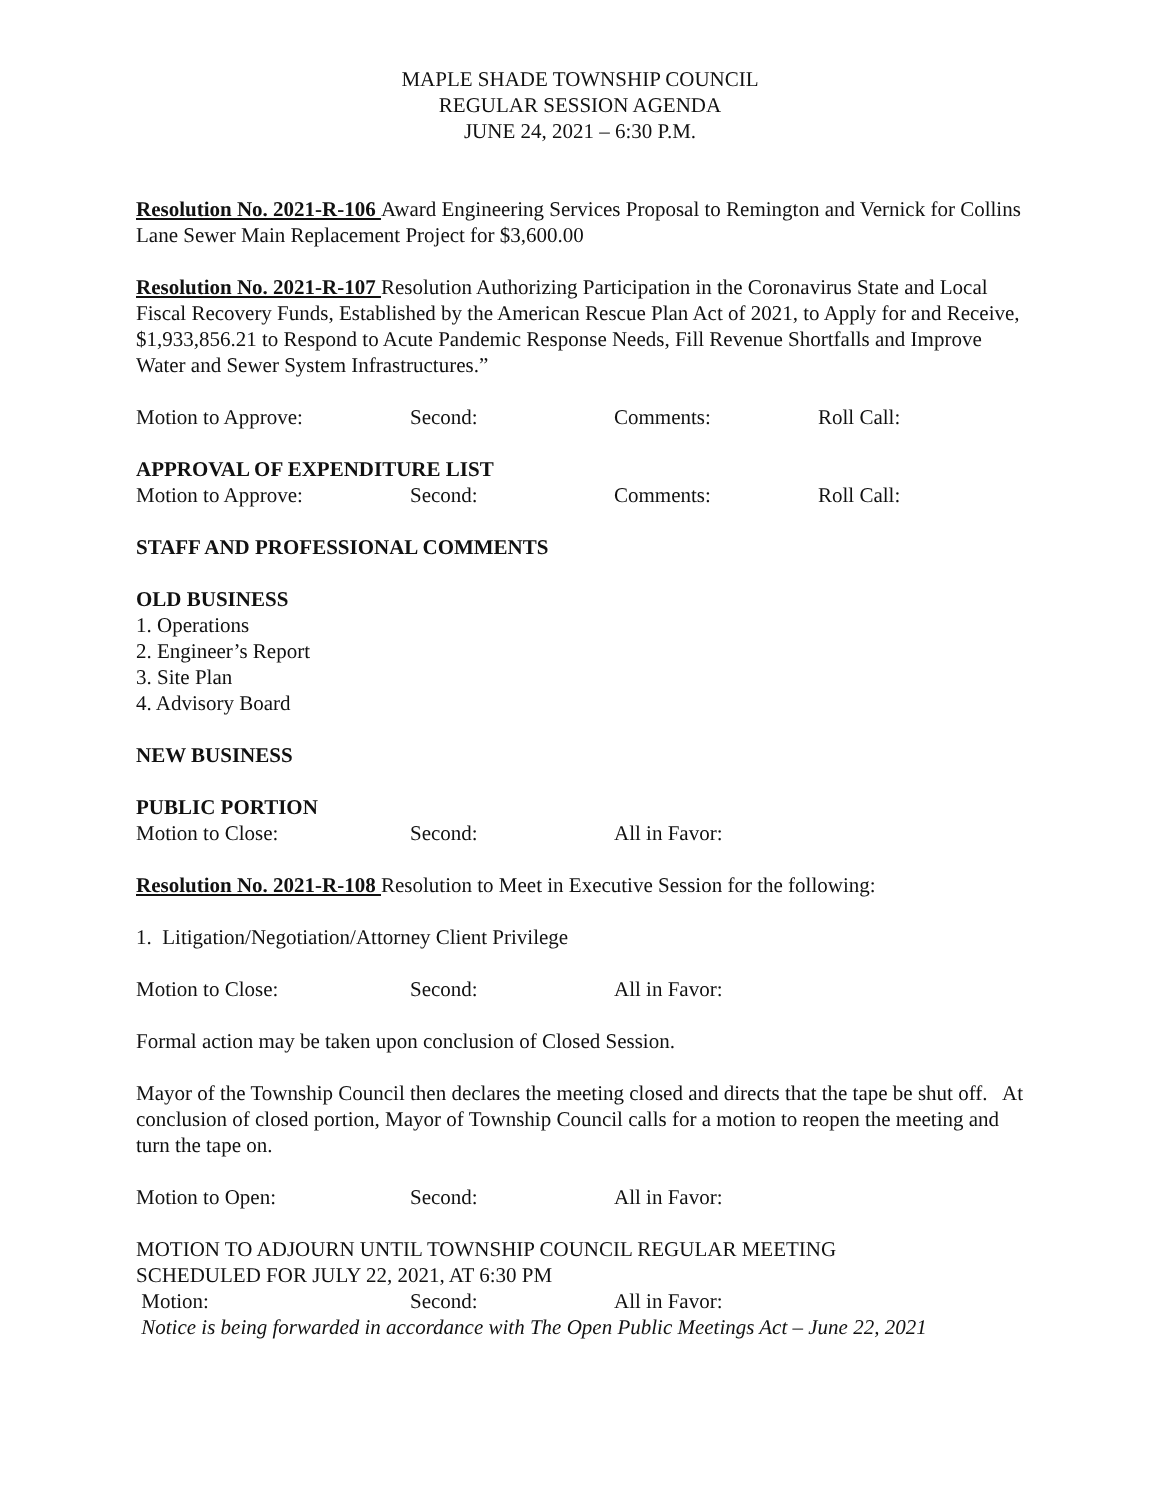MAPLE SHADE TOWNSHIP COUNCIL
REGULAR SESSION AGENDA
JUNE 24, 2021 – 6:30 P.M.
Resolution No. 2021-R-106 Award Engineering Services Proposal to Remington and Vernick for Collins Lane Sewer Main Replacement Project for $3,600.00
Resolution No. 2021-R-107 Resolution Authorizing Participation in the Coronavirus State and Local Fiscal Recovery Funds, Established by the American Rescue Plan Act of 2021, to Apply for and Receive, $1,933,856.21 to Respond to Acute Pandemic Response Needs, Fill Revenue Shortfalls and Improve Water and Sewer System Infrastructures.”
Motion to Approve: Second: Comments: Roll Call:
APPROVAL OF EXPENDITURE LIST
Motion to Approve: Second: Comments: Roll Call:
STAFF AND PROFESSIONAL COMMENTS
OLD BUSINESS
1. Operations
2. Engineer’s Report
3. Site Plan
4. Advisory Board
NEW BUSINESS
PUBLIC PORTION
Motion to Close: Second: All in Favor:
Resolution No. 2021-R-108 Resolution to Meet in Executive Session for the following:
1. Litigation/Negotiation/Attorney Client Privilege
Motion to Close: Second: All in Favor:
Formal action may be taken upon conclusion of Closed Session.
Mayor of the Township Council then declares the meeting closed and directs that the tape be shut off. At conclusion of closed portion, Mayor of Township Council calls for a motion to reopen the meeting and turn the tape on.
Motion to Open: Second: All in Favor:
MOTION TO ADJOURN UNTIL TOWNSHIP COUNCIL REGULAR MEETING
SCHEDULED FOR JULY 22, 2021, AT 6:30 PM
Motion: Second: All in Favor:
Notice is being forwarded in accordance with The Open Public Meetings Act – June 22, 2021